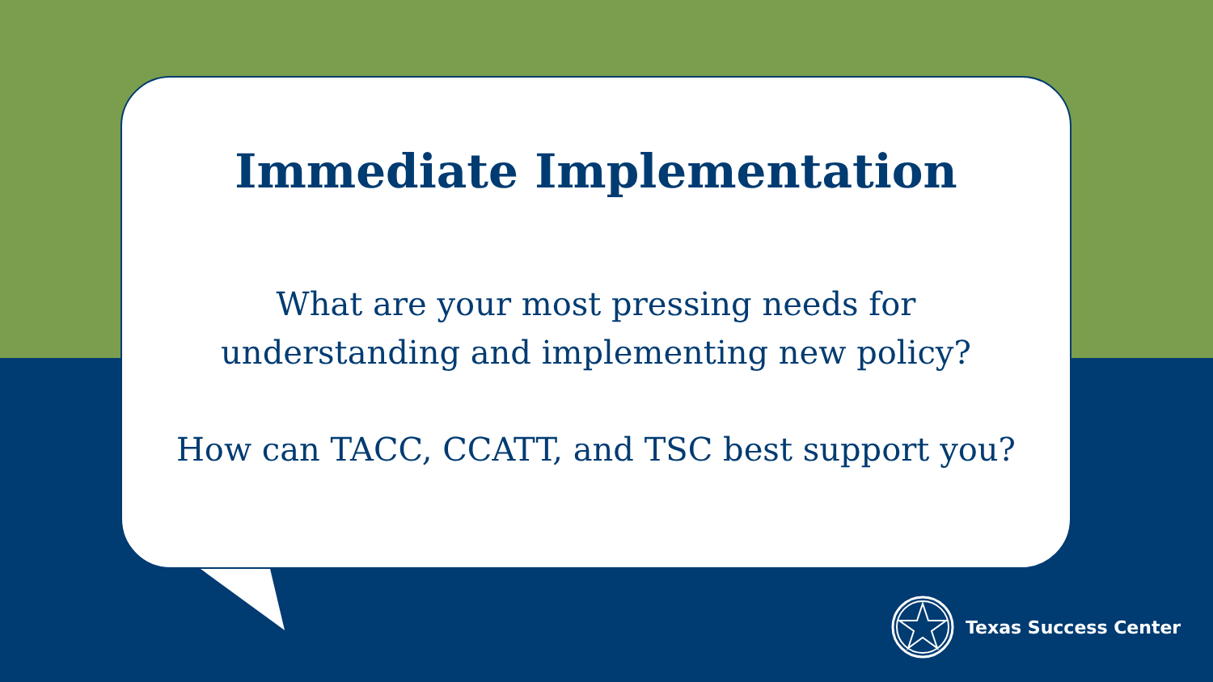Immediate Implementation
What are your most pressing needs for
understanding and implementing new policy?
How can TACC, CCATT, and TSC best support you?
Texas Success Center